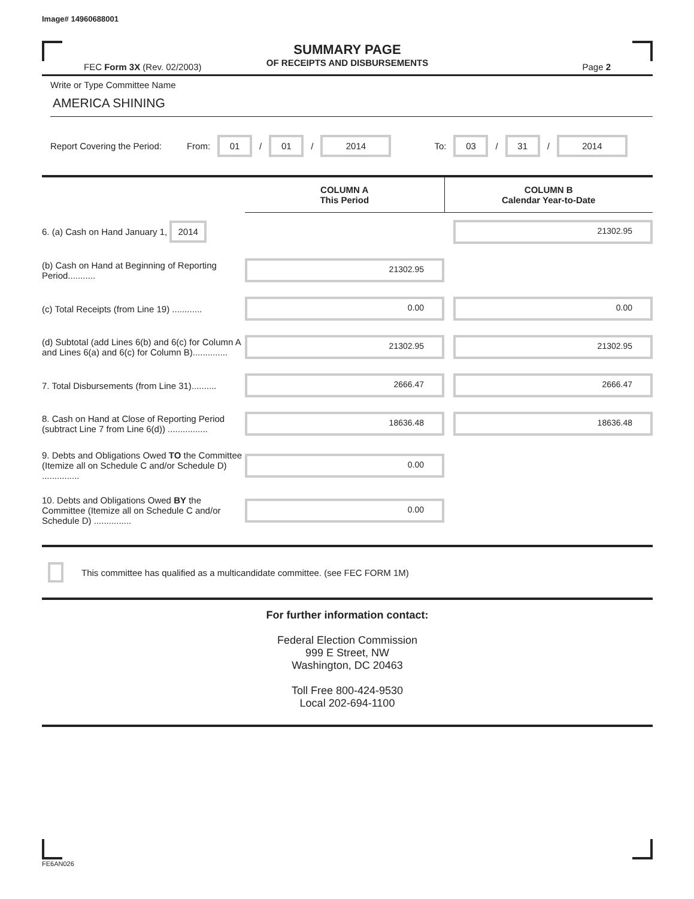Image# 14960688001
SUMMARY PAGE
OF RECEIPTS AND DISBURSEMENTS
FEC Form 3X (Rev. 02/2003) Page 2
Write or Type Committee Name
AMERICA SHINING
Report Covering the Period: From: 01 / 01 / 2014 To: 03 / 31 / 2014
| | COLUMN A This Period | COLUMN B Calendar Year-to-Date |
| 6. (a) Cash on Hand January 1, 2014 | | 21302.95 |
| (b) Cash on Hand at Beginning of Reporting Period........... | 21302.95 | |
| (c) Total Receipts (from Line 19) ............ | 0.00 | 0.00 |
| (d) Subtotal (add Lines 6(b) and 6(c) for Column A and Lines 6(a) and 6(c) for Column B).............. | 21302.95 | 21302.95 |
| 7. Total Disbursements (from Line 31).......... | 2666.47 | 2666.47 |
| 8. Cash on Hand at Close of Reporting Period (subtract Line 7 from Line 6(d)) ................ | 18636.48 | 18636.48 |
| 9. Debts and Obligations Owed TO the Committee (Itemize all on Schedule C and/or Schedule D) ............... | 0.00 | |
| 10. Debts and Obligations Owed BY the Committee (Itemize all on Schedule C and/or Schedule D) ............... | 0.00 | |
This committee has qualified as a multicandidate committee. (see FEC FORM 1M)
For further information contact:
Federal Election Commission
999 E Street, NW
Washington, DC 20463
Toll Free 800-424-9530
Local 202-694-1100
FE6AN026